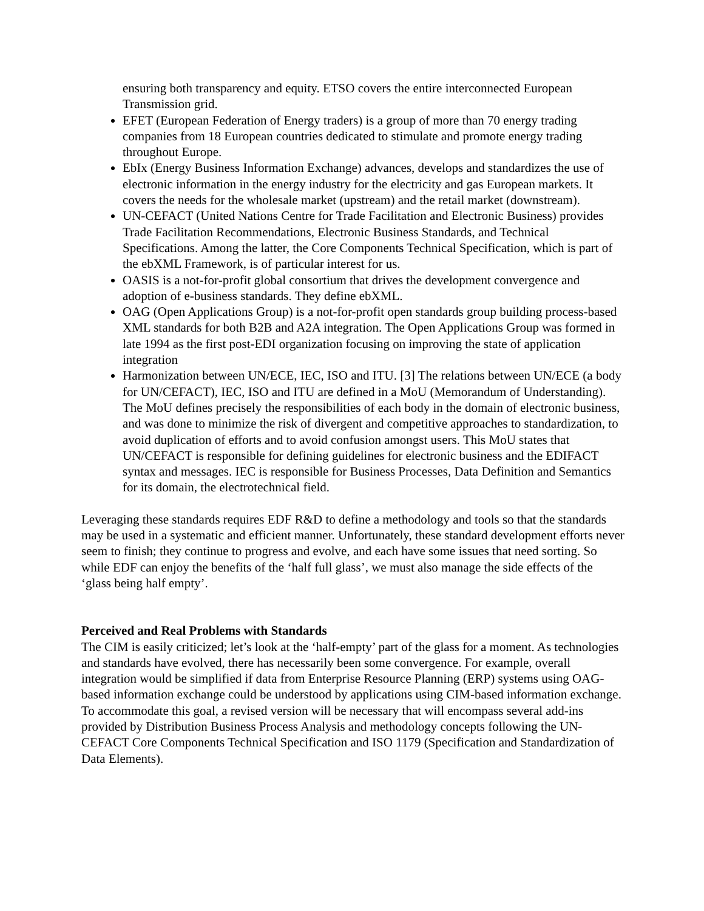ensuring both transparency and equity. ETSO covers the entire interconnected European Transmission grid.
EFET (European Federation of Energy traders) is a group of more than 70 energy trading companies from 18 European countries dedicated to stimulate and promote energy trading throughout Europe.
EbIx (Energy Business Information Exchange) advances, develops and standardizes the use of electronic information in the energy industry for the electricity and gas European markets. It covers the needs for the wholesale market (upstream) and the retail market (downstream).
UN-CEFACT (United Nations Centre for Trade Facilitation and Electronic Business) provides Trade Facilitation Recommendations, Electronic Business Standards, and Technical Specifications. Among the latter, the Core Components Technical Specification, which is part of the ebXML Framework, is of particular interest for us.
OASIS is a not-for-profit global consortium that drives the development convergence and adoption of e-business standards. They define ebXML.
OAG (Open Applications Group) is a not-for-profit open standards group building process-based XML standards for both B2B and A2A integration. The Open Applications Group was formed in late 1994 as the first post-EDI organization focusing on improving the state of application integration
Harmonization between UN/ECE, IEC, ISO and ITU. [3] The relations between UN/ECE (a body for UN/CEFACT), IEC, ISO and ITU are defined in a MoU (Memorandum of Understanding). The MoU defines precisely the responsibilities of each body in the domain of electronic business, and was done to minimize the risk of divergent and competitive approaches to standardization, to avoid duplication of efforts and to avoid confusion amongst users. This MoU states that UN/CEFACT is responsible for defining guidelines for electronic business and the EDIFACT syntax and messages. IEC is responsible for Business Processes, Data Definition and Semantics for its domain, the electrotechnical field.
Leveraging these standards requires EDF R&D to define a methodology and tools so that the standards may be used in a systematic and efficient manner. Unfortunately, these standard development efforts never seem to finish; they continue to progress and evolve, and each have some issues that need sorting. So while EDF can enjoy the benefits of the ‘half full glass’, we must also manage the side effects of the ‘glass being half empty’.
Perceived and Real Problems with Standards
The CIM is easily criticized; let’s look at the ‘half-empty’ part of the glass for a moment. As technologies and standards have evolved, there has necessarily been some convergence. For example, overall integration would be simplified if data from Enterprise Resource Planning (ERP) systems using OAG-based information exchange could be understood by applications using CIM-based information exchange. To accommodate this goal, a revised version will be necessary that will encompass several add-ins provided by Distribution Business Process Analysis and methodology concepts following the UN-CEFACT Core Components Technical Specification and ISO 1179 (Specification and Standardization of Data Elements).